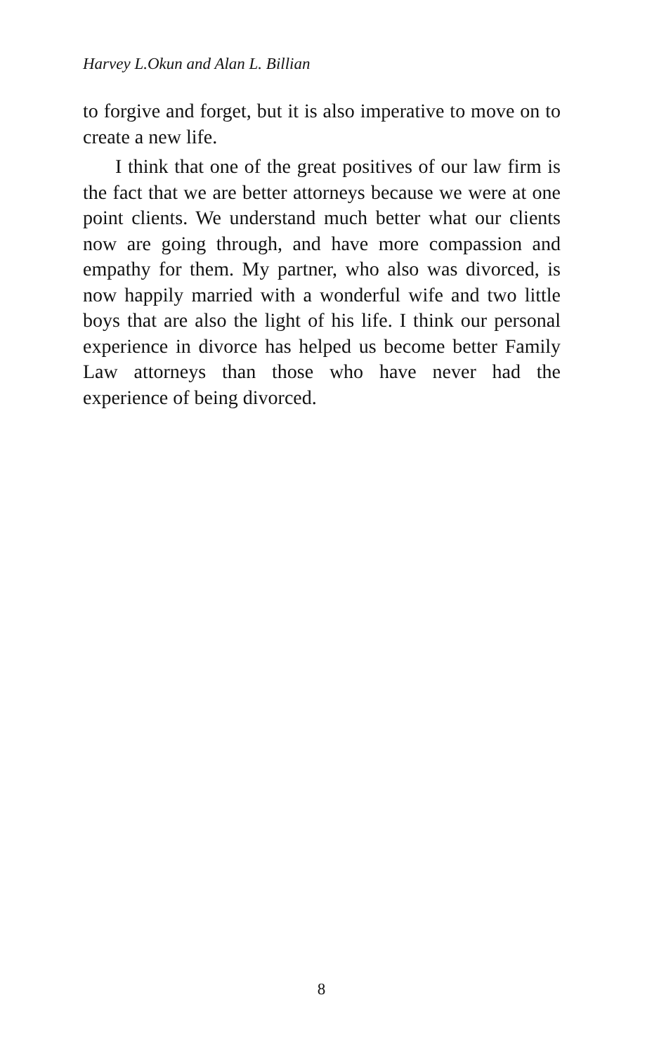Harvey L.Okun and Alan L. Billian
to forgive and forget, but it is also imperative to move on to create a new life.
I think that one of the great positives of our law firm is the fact that we are better attorneys because we were at one point clients. We understand much better what our clients now are going through, and have more compassion and empathy for them. My partner, who also was divorced, is now happily married with a wonderful wife and two little boys that are also the light of his life. I think our personal experience in divorce has helped us become better Family Law attorneys than those who have never had the experience of being divorced.
8